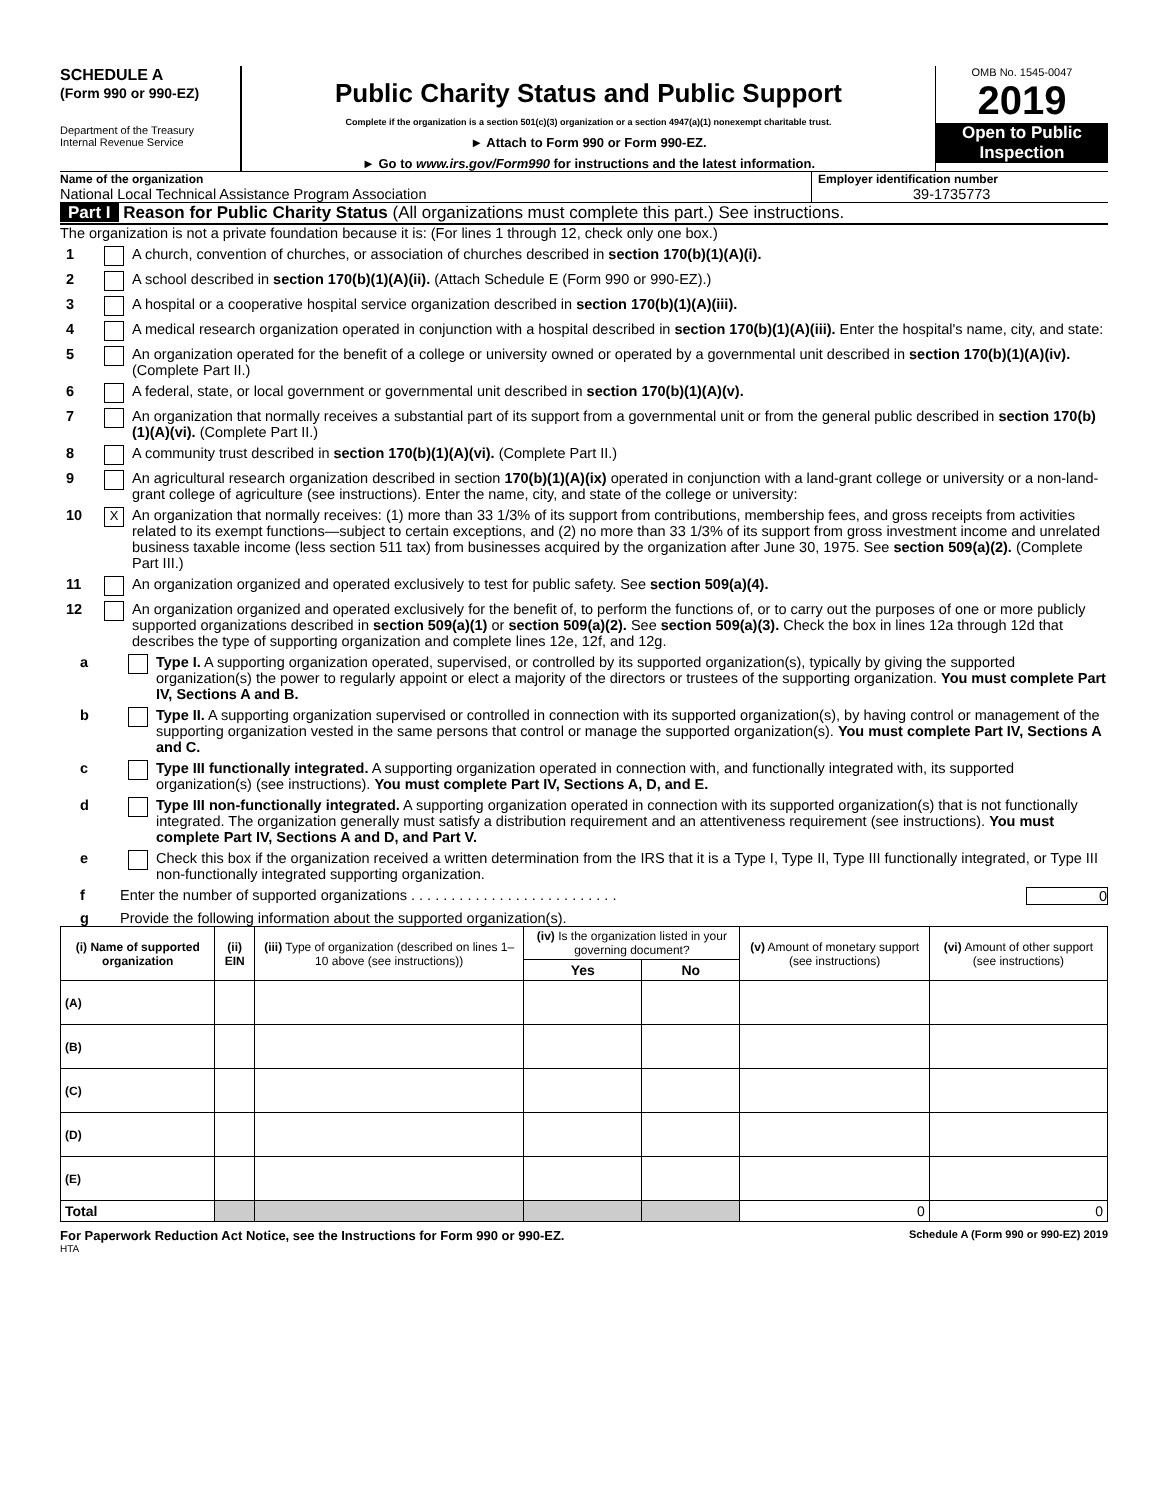SCHEDULE A
(Form 990 or 990-EZ)
Department of the Treasury
Internal Revenue Service
Public Charity Status and Public Support
Complete if the organization is a section 501(c)(3) organization or a section 4947(a)(1) nonexempt charitable trust.
► Attach to Form 990 or Form 990-EZ.
► Go to www.irs.gov/Form990 for instructions and the latest information.
OMB No. 1545-0047
2019
Open to Public
Inspection
Name of the organization
National Local Technical Assistance Program Association
Employer identification number
39-1735773
Part I Reason for Public Charity Status (All organizations must complete this part.) See instructions.
The organization is not a private foundation because it is: (For lines 1 through 12, check only one box.)
1 A church, convention of churches, or association of churches described in section 170(b)(1)(A)(i).
2 A school described in section 170(b)(1)(A)(ii). (Attach Schedule E (Form 990 or 990-EZ).)
3 A hospital or a cooperative hospital service organization described in section 170(b)(1)(A)(iii).
4 A medical research organization operated in conjunction with a hospital described in section 170(b)(1)(A)(iii). Enter the hospital's name, city, and state:
5 An organization operated for the benefit of a college or university owned or operated by a governmental unit described in section 170(b)(1)(A)(iv). (Complete Part II.)
6 A federal, state, or local government or governmental unit described in section 170(b)(1)(A)(v).
7 An organization that normally receives a substantial part of its support from a governmental unit or from the general public described in section 170(b)(1)(A)(vi). (Complete Part II.)
8 A community trust described in section 170(b)(1)(A)(vi). (Complete Part II.)
9 An agricultural research organization described in section 170(b)(1)(A)(ix) operated in conjunction with a land-grant college or university or a non-land-grant college of agriculture (see instructions). Enter the name, city, and state of the college or university:
10 X An organization that normally receives: (1) more than 33 1/3% of its support from contributions, membership fees, and gross receipts from activities related to its exempt functions—subject to certain exceptions, and (2) no more than 33 1/3% of its support from gross investment income and unrelated business taxable income (less section 511 tax) from businesses acquired by the organization after June 30, 1975. See section 509(a)(2). (Complete Part III.)
11 An organization organized and operated exclusively to test for public safety. See section 509(a)(4).
12 An organization organized and operated exclusively for the benefit of, to perform the functions of, or to carry out the purposes of one or more publicly supported organizations described in section 509(a)(1) or section 509(a)(2). See section 509(a)(3). Check the box in lines 12a through 12d that describes the type of supporting organization and complete lines 12e, 12f, and 12g.
a Type I. A supporting organization operated, supervised, or controlled by its supported organization(s), typically by giving the supported organization(s) the power to regularly appoint or elect a majority of the directors or trustees of the supporting organization. You must complete Part IV, Sections A and B.
b Type II. A supporting organization supervised or controlled in connection with its supported organization(s), by having control or management of the supporting organization vested in the same persons that control or manage the supported organization(s). You must complete Part IV, Sections A and C.
c Type III functionally integrated. A supporting organization operated in connection with, and functionally integrated with, its supported organization(s) (see instructions). You must complete Part IV, Sections A, D, and E.
d Type III non-functionally integrated. A supporting organization operated in connection with its supported organization(s) that is not functionally integrated. The organization generally must satisfy a distribution requirement and an attentiveness requirement (see instructions). You must complete Part IV, Sections A and D, and Part V.
e Check this box if the organization received a written determination from the IRS that it is a Type I, Type II, Type III functionally integrated, or Type III non-functionally integrated supporting organization.
f Enter the number of supported organizations . . . . . . . . . . . . . . . . . . . . . . . . . . 0
g Provide the following information about the supported organization(s).
| (i) Name of supported organization | (ii) EIN | (iii) Type of organization (described on lines 1–10 above (see instructions)) | (iv) Is the organization listed in your governing document? | | (v) Amount of monetary support (see instructions) | (vi) Amount of other support (see instructions) |
| --- | --- | --- | --- | --- | --- | --- |
| | | | Yes | No | | |
| (A) | | | | | | |
| (B) | | | | | | |
| (C) | | | | | | |
| (D) | | | | | | |
| (E) | | | | | | |
| Total | | | | | 0 | 0 |
For Paperwork Reduction Act Notice, see the Instructions for Form 990 or 990-EZ. Schedule A (Form 990 or 990-EZ) 2019
HTA